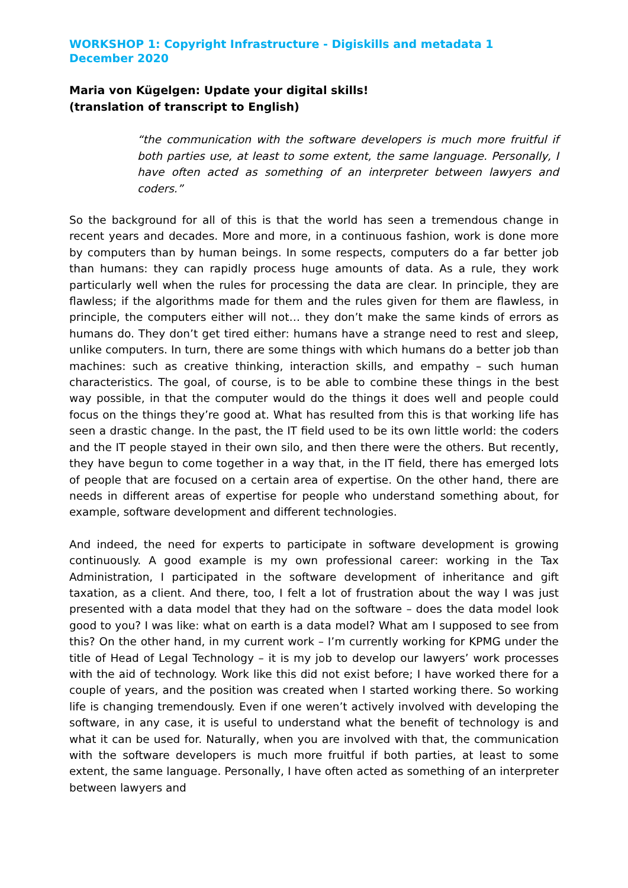WORKSHOP 1: Copyright Infrastructure - Digiskills and metadata 1 December 2020
Maria von Kügelgen: Update your digital skills!
(translation of transcript to English)
“the communication with the software developers is much more fruitful if both parties use, at least to some extent, the same language. Personally, I have often acted as something of an interpreter between lawyers and coders.”
So the background for all of this is that the world has seen a tremendous change in recent years and decades. More and more, in a continuous fashion, work is done more by computers than by human beings. In some respects, computers do a far better job than humans: they can rapidly process huge amounts of data. As a rule, they work particularly well when the rules for processing the data are clear. In principle, they are flawless; if the algorithms made for them and the rules given for them are flawless, in principle, the computers either will not… they don’t make the same kinds of errors as humans do. They don’t get tired either: humans have a strange need to rest and sleep, unlike computers. In turn, there are some things with which humans do a better job than machines: such as creative thinking, interaction skills, and empathy – such human characteristics. The goal, of course, is to be able to combine these things in the best way possible, in that the computer would do the things it does well and people could focus on the things they’re good at. What has resulted from this is that working life has seen a drastic change. In the past, the IT field used to be its own little world: the coders and the IT people stayed in their own silo, and then there were the others. But recently, they have begun to come together in a way that, in the IT field, there has emerged lots of people that are focused on a certain area of expertise. On the other hand, there are needs in different areas of expertise for people who understand something about, for example, software development and different technologies.
And indeed, the need for experts to participate in software development is growing continuously. A good example is my own professional career: working in the Tax Administration, I participated in the software development of inheritance and gift taxation, as a client. And there, too, I felt a lot of frustration about the way I was just presented with a data model that they had on the software – does the data model look good to you? I was like: what on earth is a data model? What am I supposed to see from this? On the other hand, in my current work – I’m currently working for KPMG under the title of Head of Legal Technology – it is my job to develop our lawyers’ work processes with the aid of technology. Work like this did not exist before; I have worked there for a couple of years, and the position was created when I started working there. So working life is changing tremendously. Even if one weren’t actively involved with developing the software, in any case, it is useful to understand what the benefit of technology is and what it can be used for. Naturally, when you are involved with that, the communication with the software developers is much more fruitful if both parties, at least to some extent, the same language. Personally, I have often acted as something of an interpreter between lawyers and